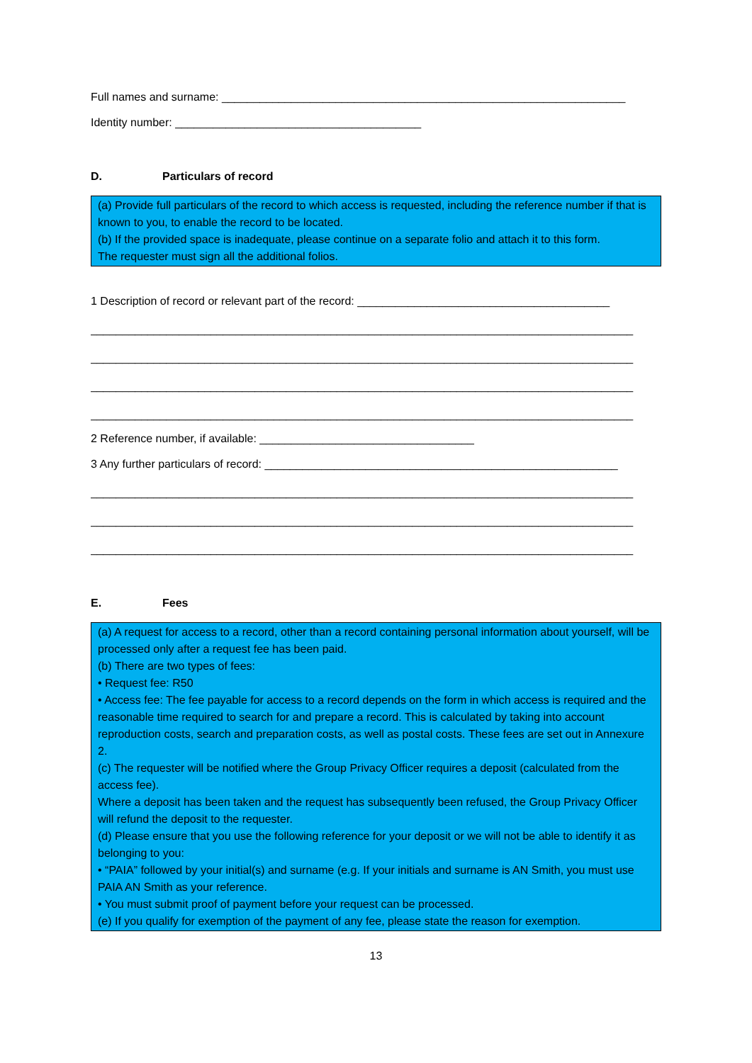Full names and surname: ________________________________________________________________
Identity number: _______________________________________
D. Particulars of record
(a) Provide full particulars of the record to which access is requested, including the reference number if that is known to you, to enable the record to be located.
(b) If the provided space is inadequate, please continue on a separate folio and attach it to this form.
The requester must sign all the additional folios.
1 Description of record or relevant part of the record: ________________________________________
______________________________________________________________________________________
______________________________________________________________________________________
______________________________________________________________________________________
______________________________________________________________________________________
2 Reference number, if available: __________________________________
3 Any further particulars of record: ________________________________________________________
______________________________________________________________________________________
______________________________________________________________________________________
______________________________________________________________________________________
E. Fees
(a) A request for access to a record, other than a record containing personal information about yourself, will be processed only after a request fee has been paid.
(b) There are two types of fees:
• Request fee: R50
• Access fee: The fee payable for access to a record depends on the form in which access is required and the reasonable time required to search for and prepare a record. This is calculated by taking into account reproduction costs, search and preparation costs, as well as postal costs. These fees are set out in Annexure 2.
(c) The requester will be notified where the Group Privacy Officer requires a deposit (calculated from the access fee).
Where a deposit has been taken and the request has subsequently been refused, the Group Privacy Officer will refund the deposit to the requester.
(d) Please ensure that you use the following reference for your deposit or we will not be able to identify it as belonging to you:
• “PAIA” followed by your initial(s) and surname (e.g. If your initials and surname is AN Smith, you must use PAIA AN Smith as your reference.
• You must submit proof of payment before your request can be processed.
(e) If you qualify for exemption of the payment of any fee, please state the reason for exemption.
13